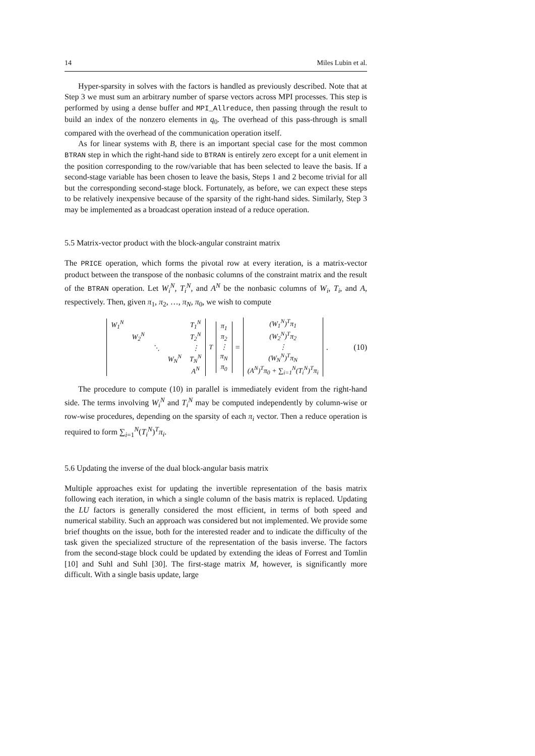14 Miles Lubin et al.
Hyper-sparsity in solves with the factors is handled as previously described. Note that at Step 3 we must sum an arbitrary number of sparse vectors across MPI processes. This step is performed by using a dense buffer and MPI_Allreduce, then passing through the result to build an index of the nonzero elements in q<sub>0</sub>. The overhead of this pass-through is small compared with the overhead of the communication operation itself.
As for linear systems with B, there is an important special case for the most common BTRAN step in which the right-hand side to BTRAN is entirely zero except for a unit element in the position corresponding to the row/variable that has been selected to leave the basis. If a second-stage variable has been chosen to leave the basis, Steps 1 and 2 become trivial for all but the corresponding second-stage block. Fortunately, as before, we can expect these steps to be relatively inexpensive because of the sparsity of the right-hand sides. Similarly, Step 3 may be implemented as a broadcast operation instead of a reduce operation.
5.5 Matrix-vector product with the block-angular constraint matrix
The PRICE operation, which forms the pivotal row at every iteration, is a matrix-vector product between the transpose of the nonbasic columns of the constraint matrix and the result of the BTRAN operation. Let W<sub>i</sub><sup>N</sup>, T<sub>i</sub><sup>N</sup>, and A<sup>N</sup> be the nonbasic columns of W<sub>i</sub>, T<sub>i</sub>, and A, respectively. Then, given π<sub>1</sub>, π<sub>2</sub>, …, π<sub>N</sub>, π<sub>0</sub>, we wish to compute
| W<sub>1</sub><sup>N</sup> | | | | T<sub>1</sub><sup>N</sup> |
| | W<sub>2</sub><sup>N</sup> | | | T<sub>2</sub><sup>N</sup> |
| | | ⋱ | | ⋮ |
| | | | W<sub>N</sub><sup>N</sup> | T<sub>N</sub><sup>N</sup> |
| | | | | A<sup>N</sup> |
<sup>T</sup>
| π<sub>1</sub> |
| π<sub>2</sub> |
| ⋮ |
| π<sub>N</sub> |
| π<sub>0</sub> |
=
| (W<sub>1</sub><sup>N</sup>)<sup>T</sup>π<sub>1</sub> |
| (W<sub>2</sub><sup>N</sup>)<sup>T</sup>π<sub>2</sub> |
| ⋮ |
| (W<sub>N</sub><sup>N</sup>)<sup>T</sup>π<sub>N</sub> |
| (A<sup>N</sup>)<sup>T</sup>π<sub>0</sub> + ∑<sub>i=1</sub><sup>N</sup>(T<sub>i</sub><sup>N</sup>)<sup>T</sup>π<sub>i</sub> |
. (10)
The procedure to compute (10) in parallel is immediately evident from the right-hand side. The terms involving W<sub>i</sub><sup>N</sup> and T<sub>i</sub><sup>N</sup> may be computed independently by column-wise or row-wise procedures, depending on the sparsity of each π<sub>i</sub> vector. Then a reduce operation is required to form ∑<sub>i=1</sub><sup>N</sup>(T<sub>i</sub><sup>N</sup>)<sup>T</sup>π<sub>i</sub>.
5.6 Updating the inverse of the dual block-angular basis matrix
Multiple approaches exist for updating the invertible representation of the basis matrix following each iteration, in which a single column of the basis matrix is replaced. Updating the LU factors is generally considered the most efficient, in terms of both speed and numerical stability. Such an approach was considered but not implemented. We provide some brief thoughts on the issue, both for the interested reader and to indicate the difficulty of the task given the specialized structure of the representation of the basis inverse. The factors from the second-stage block could be updated by extending the ideas of Forrest and Tomlin [10] and Suhl and Suhl [30]. The first-stage matrix M, however, is significantly more difficult. With a single basis update, large